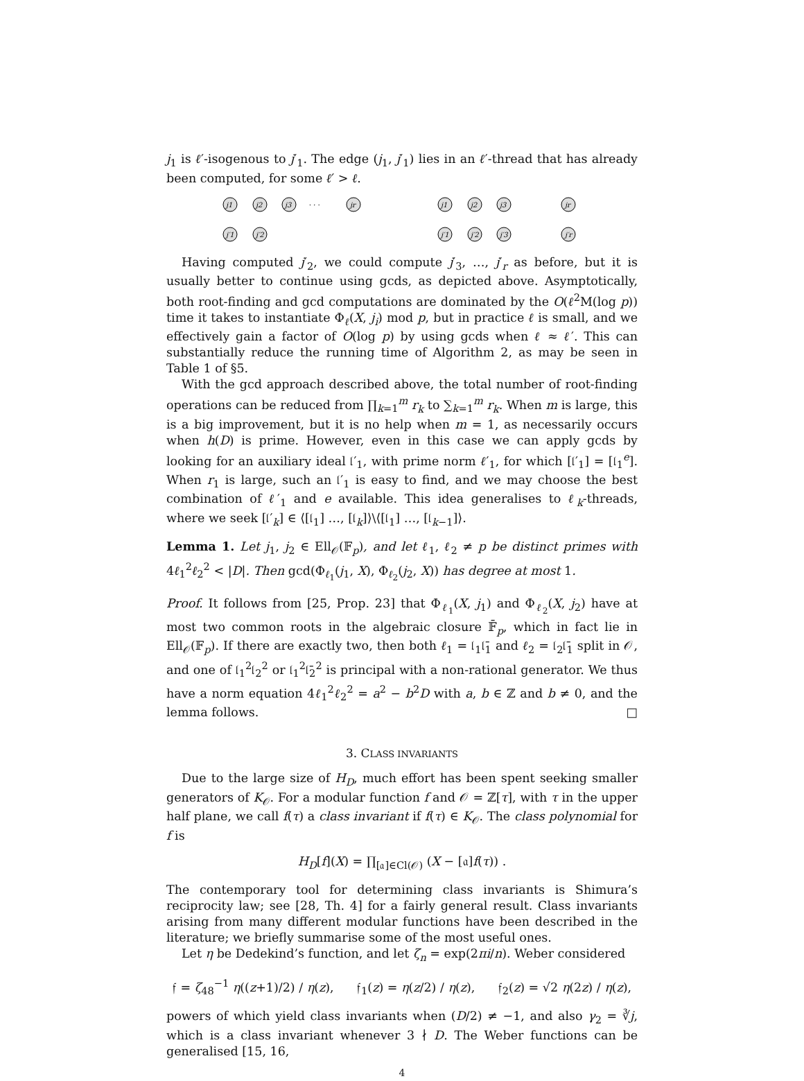j<sub>1</sub> is ℓ′-isogenous to j′<sub>1</sub>. The edge (j<sub>1</sub>, j′<sub>1</sub>) lies in an ℓ′-thread that has already been computed, for some ℓ′ > ℓ.
j1
j2
j3
jr
j′1
j′2
· · ·
j1
j2
j3
jr
j′1
j′2
j′3
j′r
Having computed j′<sub>2</sub>, we could compute j′<sub>3</sub>, …, j′<sub>r</sub> as before, but it is usually better to continue using gcds, as depicted above. Asymptotically, both root-finding and gcd computations are dominated by the O(ℓ<sup>2</sup>M(log p)) time it takes to instantiate Φ<sub>ℓ</sub>(X, j<sub>i</sub>) mod p, but in practice ℓ is small, and we effectively gain a factor of O(log p) by using gcds when ℓ ≈ ℓ′. This can substantially reduce the running time of Algorithm 2, as may be seen in Table 1 of §5.
With the gcd approach described above, the total number of root-finding operations can be reduced from ∏<sub>k=1</sub><sup>m</sup> r<sub>k</sub> to ∑<sub>k=1</sub><sup>m</sup> r<sub>k</sub>. When m is large, this is a big improvement, but it is no help when m = 1, as necessarily occurs when h(D) is prime. However, even in this case we can apply gcds by looking for an auxiliary ideal 𝔩′<sub>1</sub>, with prime norm ℓ′<sub>1</sub>, for which [𝔩′<sub>1</sub>] = [𝔩<sub>1</sub><sup>e</sup>]. When r<sub>1</sub> is large, such an 𝔩′<sub>1</sub> is easy to find, and we may choose the best combination of ℓ′<sub>1</sub> and e available. This idea generalises to ℓ<sub>k</sub>-threads, where we seek [𝔩′<sub>k</sub>] ∈ ⟨[𝔩<sub>1</sub>] …, [𝔩<sub>k</sub>]⟩\⟨[𝔩<sub>1</sub>] …, [𝔩<sub>k−1</sub>]⟩.
Lemma 1. Let j<sub>1</sub>, j<sub>2</sub> ∈ Ell<sub>𝒪</sub>(𝔽<sub>p</sub>), and let ℓ<sub>1</sub>, ℓ<sub>2</sub> ≠ p be distinct primes with 4ℓ<sub>1</sub><sup>2</sup>ℓ<sub>2</sub><sup>2</sup> < |D|. Then gcd(Φ<sub>ℓ<sub>1</sub></sub>(j<sub>1</sub>, X), Φ<sub>ℓ<sub>2</sub></sub>(j<sub>2</sub>, X)) has degree at most 1.
Proof. It follows from [25, Prop. 23] that Φ<sub>ℓ<sub>1</sub></sub>(X, j<sub>1</sub>) and Φ<sub>ℓ<sub>2</sub></sub>(X, j<sub>2</sub>) have at most two common roots in the algebraic closure 𝔽̄<sub>p</sub>, which in fact lie in Ell<sub>𝒪</sub>(𝔽<sub>p</sub>). If there are exactly two, then both ℓ<sub>1</sub> = 𝔩<sub>1</sub>𝔩̄<sub>1</sub> and ℓ<sub>2</sub> = 𝔩<sub>2</sub>𝔩̄<sub>1</sub> split in 𝒪, and one of 𝔩<sub>1</sub><sup>2</sup>𝔩<sub>2</sub><sup>2</sup> or 𝔩<sub>1</sub><sup>2</sup>𝔩̄<sub>2</sub><sup>2</sup> is principal with a non-rational generator. We thus have a norm equation 4ℓ<sub>1</sub><sup>2</sup>ℓ<sub>2</sub><sup>2</sup> = a<sup>2</sup> − b<sup>2</sup>D with a, b ∈ ℤ and b ≠ 0, and the lemma follows. □
3. CLASS INVARIANTS
Due to the large size of H<sub>D</sub>, much effort has been spent seeking smaller generators of K<sub>𝒪</sub>. For a modular function f and 𝒪 = ℤ[τ], with τ in the upper half plane, we call f(τ) a class invariant if f(τ) ∈ K<sub>𝒪</sub>. The class polynomial for f is
H<sub>D</sub>[f](X) = ∏<sub>[𝔞]∈Cl(𝒪)</sub> (X − [𝔞]f(τ)) .
The contemporary tool for determining class invariants is Shimura’s reciprocity law; see [28, Th. 4] for a fairly general result. Class invariants arising from many different modular functions have been described in the literature; we briefly summarise some of the most useful ones.
Let η be Dedekind’s function, and let ζ<sub>n</sub> = exp(2πi/n). Weber considered
𝔣 = ζ<sub>48</sub><sup>−1</sup> η((z+1)/2) / η(z), 𝔣<sub>1</sub>(z) = η(z/2) / η(z), 𝔣<sub>2</sub>(z) = √2 η(2z) / η(z),
powers of which yield class invariants when (D/2) ≠ −1, and also γ<sub>2</sub> = ∛j, which is a class invariant whenever 3 ∤ D. The Weber functions can be generalised [15, 16,
4